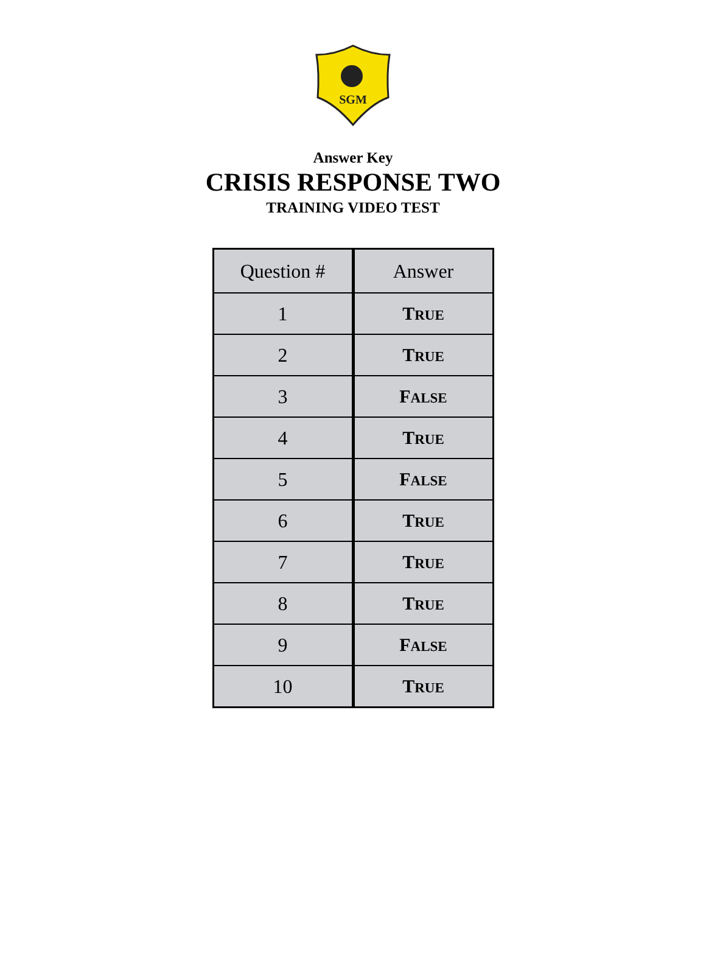SGM
Answer Key
CRISIS RESPONSE TWO
TRAINING VIDEO TEST
| Question # | Answer |
| --- | --- |
| 1 | T RUE |
| 2 | T RUE |
| 3 | F ALSE |
| 4 | T RUE |
| 5 | F ALSE |
| 6 | T RUE |
| 7 | T RUE |
| 8 | T RUE |
| 9 | F ALSE |
| 10 | T RUE |